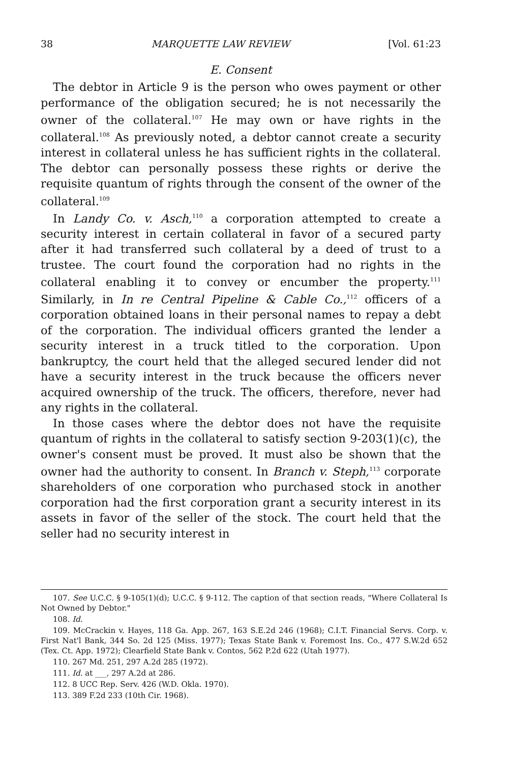38 MARQUETTE LAW REVIEW [Vol. 61:23
E. Consent
The debtor in Article 9 is the person who owes payment or other performance of the obligation secured; he is not necessarily the owner of the collateral.<sup>107</sup> He may own or have rights in the collateral.<sup>108</sup> As previously noted, a debtor cannot create a security interest in collateral unless he has sufficient rights in the collateral. The debtor can personally possess these rights or derive the requisite quantum of rights through the consent of the owner of the collateral.<sup>109</sup>
In Landy Co. v. Asch,<sup>110</sup> a corporation attempted to create a security interest in certain collateral in favor of a secured party after it had transferred such collateral by a deed of trust to a trustee. The court found the corporation had no rights in the collateral enabling it to convey or encumber the property.<sup>111</sup> Similarly, in In re Central Pipeline & Cable Co.,<sup>112</sup> officers of a corporation obtained loans in their personal names to repay a debt of the corporation. The individual officers granted the lender a security interest in a truck titled to the corporation. Upon bankruptcy, the court held that the alleged secured lender did not have a security interest in the truck because the officers never acquired ownership of the truck. The officers, therefore, never had any rights in the collateral.
In those cases where the debtor does not have the requisite quantum of rights in the collateral to satisfy section 9-203(1)(c), the owner's consent must be proved. It must also be shown that the owner had the authority to consent. In Branch v. Steph,<sup>113</sup> corporate shareholders of one corporation who purchased stock in another corporation had the first corporation grant a security interest in its assets in favor of the seller of the stock. The court held that the seller had no security interest in
107. See U.C.C. § 9-105(1)(d); U.C.C. § 9-112. The caption of that section reads, "Where Collateral Is Not Owned by Debtor."
108. Id.
109. McCrackin v. Hayes, 118 Ga. App. 267, 163 S.E.2d 246 (1968); C.I.T. Financial Servs. Corp. v. First Nat'l Bank, 344 So. 2d 125 (Miss. 1977); Texas State Bank v. Foremost Ins. Co., 477 S.W.2d 652 (Tex. Ct. App. 1972); Clearfield State Bank v. Contos, 562 P.2d 622 (Utah 1977).
110. 267 Md. 251, 297 A.2d 285 (1972).
111. Id. at ___, 297 A.2d at 286.
112. 8 UCC Rep. Serv. 426 (W.D. Okla. 1970).
113. 389 F.2d 233 (10th Cir. 1968).